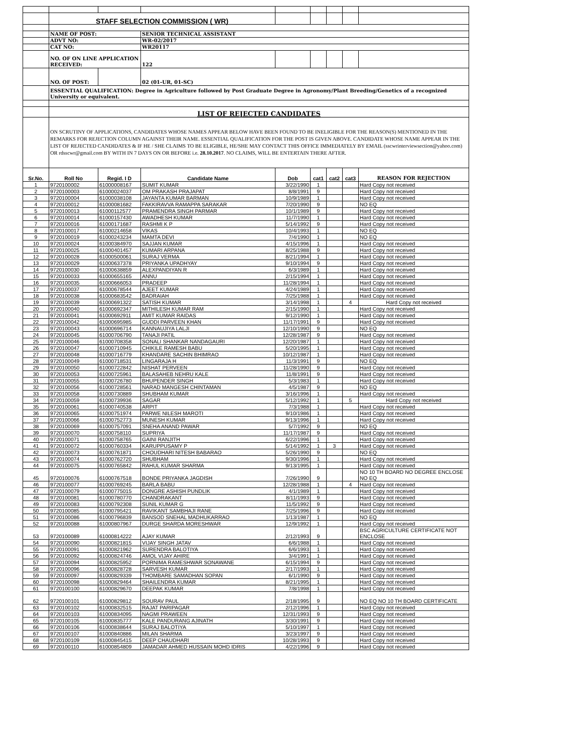| | STAFF SELECTION COMMISSION ( WR) | | | | | | | |
| | NAME OF POST: | | SENIOR TECHNICAL ASSISTANT | | | | | |
| | ADVT NO: | | WR-02/2017 | | | | | |
| | CAT NO: | | WR20117 | | | | | |
| | NO. OF ON LINE APPLICATION RECEIVED: | | 122 | | | | | |
| | NO. OF POST: | | 02 (01-UR, 01-SC) | | | | | |
| | ESSENTIAL QUALIFICATION: Degree in Agriculture followed by Post Graduate Degree in Agronomy/Plant Breeding/Genetics of a recognized University or equivalent. | | | | | | | |
| | LIST OF REJECTED CANDIDATES | | | | | | | |
| | ON SCRUTINY OF APPLICATIONS, CANDIDATES WHOSE NAMES APPEAR BELOW HAVE BEEN FOUND TO BE INELIGIBLE FOR THE REASON(S) MENTIONED IN THE REMARKS FOR REJECTION COLUMN AGAINST THEIR NAME. ESSENTIAL QUALIFICATION FOR THE POST IS GIVEN ABOVE. CANDIDATE WHOSE NAME APPEAR IN THE LIST OF REJECTED CANDIDATES & IF HE / SHE CLAIMS TO BE ELIGIBLE, HE/SHE MAY CONTACT THIS OFFICE IMMEDIATELY BY EMAIL (sscwrinterviewsection@yahoo.com) OR rdsscwr@gmail.com BY WITH IN 7 DAYS ON OR BEFORE i.e. 28.10.2017 . NO CLAIMS, WILL BE ENTERTAIN THERE AFTER. | | | | | | | |
| Sr.No. | Roll No | Regid. I D | Candidate Name | Dob | cat1 | cat2 | cat3 | REASON FOR REJECTION |
| 1 | 9720100002 | 61000008167 | SUMIT KUMAR | 3/22/1990 | 1 | | | Hard Copy not received |
| 2 | 9720100003 | 61000024037 | OM PRAKASH PRAJAPAT | 8/8/1991 | 9 | | | Hard Copy not received |
| 3 | 9720100004 | 61000038108 | JAYANTA KUMAR BARMAN | 10/9/1989 | 1 | | | Hard Copy not received |
| 4 | 9720100012 | 61000081682 | FAKKIRAVVA RAMAPPA SARAKAR | 7/20/1990 | 9 | | | NO EQ |
| 5 | 9720100013 | 61000112577 | PRAMENDRA SINGH PARMAR | 10/1/1989 | 9 | | | Hard Copy not received |
| 6 | 9720100014 | 61000157430 | AWADHESH KUMAR | 11/7/1990 | 1 | | | Hard Copy not received |
| 7 | 9720100016 | 61000171687 | RASHMI K P | 5/14/1992 | 9 | | | Hard Copy not received |
| 8 | 9720100017 | 61000214658 | VIKAS | 10/4/1993 | 1 | | | NO EQ |
| 9 | 9720100019 | 61000243234 | MAMTA DEVI | 7/4/1990 | 1 | | | NO EQ |
| 10 | 9720100024 | 61000384970 | SAJJAN KUMAR | 4/15/1996 | 1 | | | Hard Copy not received |
| 11 | 9720100025 | 61000401457 | KUMARI ARPANA | 8/25/1988 | 9 | | | Hard Copy not received |
| 12 | 9720100028 | 61000500061 | SURAJ VERMA | 8/21/1994 | 1 | | | Hard Copy not received |
| 13 | 9720100029 | 61000637378 | PRIYANKA UPADHYAY | 9/10/1994 | 9 | | | Hard Copy not received |
| 14 | 9720100030 | 61000638859 | ALEXPANDIYAN R | 6/3/1989 | 1 | | | Hard Copy not received |
| 15 | 9720100033 | 61000655165 | ANNU | 2/15/1994 | 1 | | | Hard Copy not received |
| 16 | 9720100035 | 61000666053 | PRADEEP | 11/28/1994 | 1 | | | Hard Copy not received |
| 17 | 9720100037 | 61000678544 | AJEET KUMAR | 4/24/1989 | 1 | | | Hard Copy not received |
| 18 | 9720100038 | 61000683542 | BADRAIAH | 7/25/1988 | 1 | | | Hard Copy not received |
| 19 | 9720100039 | 61000691322 | SATISH KUMAR | 3/14/1998 | 1 | | 4 | Hard Copy not received |
| 20 | 9720100040 | 61000692347 | MITHILESH KUMAR RAM | 2/15/1990 | 1 | | | Hard Copy not received |
| 21 | 9720100041 | 61000692911 | AMIT KUMAR RAIDAS | 9/12/1990 | 1 | | | Hard Copy not received |
| 22 | 9720100042 | 61000695985 | GUDDI PARVEEN KHAN | 11/17/1991 | 9 | | | Hard Copy not received |
| 23 | 9720100043 | 61000696714 | KANNAUJIYA LALJI | 12/10/1990 | 9 | | | NO EQ |
| 24 | 9720100045 | 61000706790 | TANAJI PATIL | 12/28/1987 | 9 | | | Hard Copy not received |
| 25 | 9720100046 | 61000708358 | SONALI SHANKAR NANDAGAURI | 12/20/1987 | 1 | | | Hard Copy not received |
| 26 | 9720100047 | 61000710945 | CHIKILE RAMESH BABU | 5/20/1995 | 1 | | | Hard Copy not received |
| 27 | 9720100048 | 61000716779 | KHANDARE SACHIN BHIMRAO | 10/12/1987 | 1 | | | Hard Copy not received |
| 28 | 9720100049 | 61000718531 | LINGARAJA H | 11/3/1991 | 9 | | | NO EQ |
| 29 | 9720100050 | 61000722842 | NISHAT PERVEEN | 11/28/1990 | 9 | | | Hard Copy not received |
| 30 | 9720100053 | 61000725961 | BALASAHEB NEHRU KALE | 11/8/1991 | 9 | | | Hard Copy not received |
| 31 | 9720100055 | 61000726780 | BHUPENDER SINGH | 5/3/1983 | 1 | | | Hard Copy not received |
| 32 | 9720100056 | 61000728561 | NARAD MANGESH CHINTAMAN | 4/5/1987 | 9 | | | NO EQ |
| 33 | 9720100058 | 61000730889 | SHUBHAM KUMAR | 3/16/1996 | 1 | | | Hard Copy not received |
| 34 | 9720100059 | 61000739936 | SAGAR | 5/12/1992 | 1 | | 5 | Hard Copy not received |
| 35 | 9720100061 | 61000740538 | ARPIT | 7/3/1988 | 1 | | | Hard Copy not received |
| 36 | 9720100065 | 61000751974 | PARWE NILESH MAROTI | 9/10/1986 | 1 | | | Hard Copy not received |
| 37 | 9720100066 | 61000752773 | MUNESH KUMAR | 9/13/1996 | 1 | | | Hard Copy not received |
| 38 | 9720100069 | 61000757091 | SNEHA ANAND PAWAR | 5/7/1992 | 9 | | | NO EQ |
| 39 | 9720100070 | 61000758110 | SUPRIYA | 11/17/1987 | 9 | | | Hard Copy not received |
| 40 | 9720100071 | 61000758765 | GAINI RANJITH | 6/22/1996 | 1 | | | Hard Copy not received |
| 41 | 9720100072 | 61000760334 | KARUPPUSAMY P | 5/14/1992 | 1 | 3 | | Hard Copy not received |
| 42 | 9720100073 | 61000761871 | CHOUDHARI NITESH BABARAO | 5/26/1990 | 9 | | | NO EQ |
| 43 | 9720100074 | 61000762720 | SHUBHAM | 9/30/1996 | 1 | | | Hard Copy not received |
| 44 | 9720100075 | 61000765842 | RAHUL KUMAR SHARMA | 9/13/1995 | 1 | | | Hard Copy not received |
| 45 | 9720100076 | 61000767518 | BONDE PRIYANKA JAGDISH | 7/26/1990 | 9 | | | NO 10 TH BOARD NO DEGREE ENCLOSE NO EQ |
| 46 | 9720100077 | 61000769245 | BARLA BABU | 12/28/1988 | 1 | | 4 | Hard Copy not received |
| 47 | 9720100079 | 61000775015 | DONGRE ASHISH PUNDLIK | 4/1/1989 | 1 | | | Hard Copy not received |
| 48 | 9720100081 | 61000780770 | CHANDRAKANT | 8/11/1993 | 9 | | | Hard Copy not received |
| 49 | 9720100083 | 61000792308 | SUNIL KUMAR G | 11/5/1992 | 9 | | | Hard Copy not received |
| 50 | 9720100085 | 61000795421 | RAVIKANT SAMBHAJI RANE | 7/25/1996 | 9 | | | Hard Copy not received |
| 51 | 9720100086 | 61000796839 | BANSOD SNEHAL MADHUKARRAO | 1/13/1987 | 1 | | | NO EQ |
| 52 | 9720100088 | 61000807967 | DURGE SHARDA MORESHWAR | 12/9/1992 | 1 | | | Hard Copy not received |
| 53 | 9720100089 | 61000814222 | AJAY KUMAR | 2/12/1993 | 9 | | | BSC AGRICULTURE CERTIFICATE NOT ENCLOSE |
| 54 | 9720100090 | 61000821815 | VIJAY SINGH JATAV | 6/6/1988 | 1 | | | Hard Copy not received |
| 55 | 9720100091 | 61000821962 | SURENDRA BALOTIYA | 6/6/1993 | 1 | | | Hard Copy not received |
| 56 | 9720100092 | 61000824746 | AMOL VIJAY AHIRE | 3/4/1991 | 1 | | | Hard Copy not received |
| 57 | 9720100094 | 61000825952 | PORNIMA RAMESHWAR SONAWANE | 6/15/1994 | 9 | | | Hard Copy not received |
| 58 | 9720100096 | 61000828728 | SARVESH KUMAR | 2/17/1993 | 1 | | | Hard Copy not received |
| 59 | 9720100097 | 61000829339 | THOMBARE SAMADHAN SOPAN | 6/1/1990 | 9 | | | Hard Copy not received |
| 60 | 9720100098 | 61000829464 | SHAILENDRA KUMAR | 8/21/1995 | 1 | | | Hard Copy not received |
| 61 | 9720100100 | 61000829670 | DEEPAK KUMAR | 7/8/1998 | 1 | | | Hard Copy not received |
| 62 | 9720100101 | 61000829812 | SOURAV PAUL | 2/18/1995 | 9 | | | NO EQ NO 10 TH BOARD CERTIFICATE |
| 63 | 9720100102 | 61000832515 | RAJAT PARIPAGAR | 2/12/1996 | 1 | | | Hard Copy not received |
| 64 | 9720100103 | 61000834095 | NAGMI PRAWEEN | 12/31/1993 | 9 | | | Hard Copy not received |
| 65 | 9720100105 | 61000835777 | KALE PANDURANG AJINATH | 3/30/1991 | 9 | | | Hard Copy not received |
| 66 | 9720100106 | 61000838644 | SURAJ BALOTIYA | 5/10/1997 | 1 | | | Hard Copy not received |
| 67 | 9720100107 | 61000840886 | MILAN SHARMA | 3/23/1997 | 9 | | | Hard Copy not received |
| 68 | 9720100109 | 61000845415 | DEEP CHAUDHARI | 10/28/1993 | 9 | | | Hard Copy not received |
| 69 | 9720100110 | 61000854809 | JAMADAR AHMED HUSSAIN MOHD IDRIS | 4/22/1996 | 9 | | | Hard Copy not received |